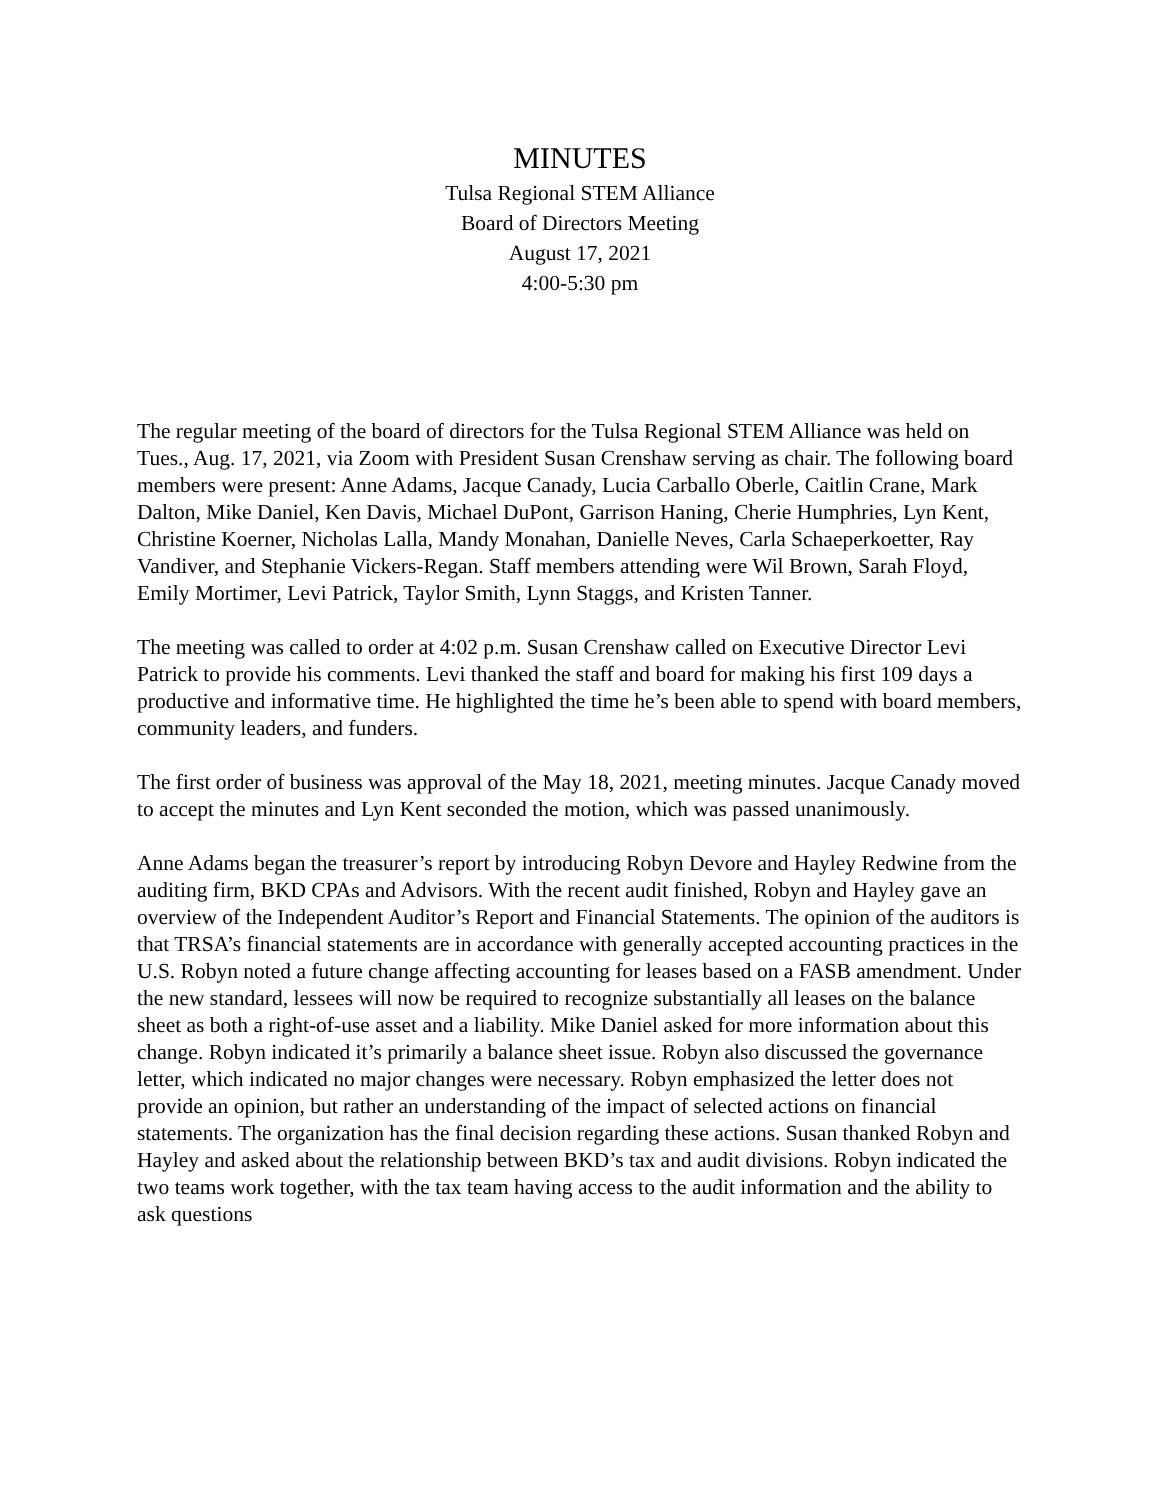MINUTES
Tulsa Regional STEM Alliance
Board of Directors Meeting
August 17, 2021
4:00-5:30 pm
The regular meeting of the board of directors for the Tulsa Regional STEM Alliance was held on Tues., Aug. 17, 2021, via Zoom with President Susan Crenshaw serving as chair. The following board members were present: Anne Adams, Jacque Canady, Lucia Carballo Oberle, Caitlin Crane, Mark Dalton, Mike Daniel, Ken Davis, Michael DuPont, Garrison Haning, Cherie Humphries, Lyn Kent, Christine Koerner, Nicholas Lalla, Mandy Monahan, Danielle Neves, Carla Schaeperkoetter, Ray Vandiver, and Stephanie Vickers-Regan. Staff members attending were Wil Brown, Sarah Floyd, Emily Mortimer, Levi Patrick, Taylor Smith, Lynn Staggs, and Kristen Tanner.
The meeting was called to order at 4:02 p.m. Susan Crenshaw called on Executive Director Levi Patrick to provide his comments. Levi thanked the staff and board for making his first 109 days a productive and informative time. He highlighted the time he’s been able to spend with board members, community leaders, and funders.
The first order of business was approval of the May 18, 2021, meeting minutes. Jacque Canady moved to accept the minutes and Lyn Kent seconded the motion, which was passed unanimously.
Anne Adams began the treasurer’s report by introducing Robyn Devore and Hayley Redwine from the auditing firm, BKD CPAs and Advisors. With the recent audit finished, Robyn and Hayley gave an overview of the Independent Auditor’s Report and Financial Statements. The opinion of the auditors is that TRSA’s financial statements are in accordance with generally accepted accounting practices in the U.S. Robyn noted a future change affecting accounting for leases based on a FASB amendment. Under the new standard, lessees will now be required to recognize substantially all leases on the balance sheet as both a right-of-use asset and a liability. Mike Daniel asked for more information about this change. Robyn indicated it’s primarily a balance sheet issue. Robyn also discussed the governance letter, which indicated no major changes were necessary. Robyn emphasized the letter does not provide an opinion, but rather an understanding of the impact of selected actions on financial statements. The organization has the final decision regarding these actions. Susan thanked Robyn and Hayley and asked about the relationship between BKD’s tax and audit divisions. Robyn indicated the two teams work together, with the tax team having access to the audit information and the ability to ask questions